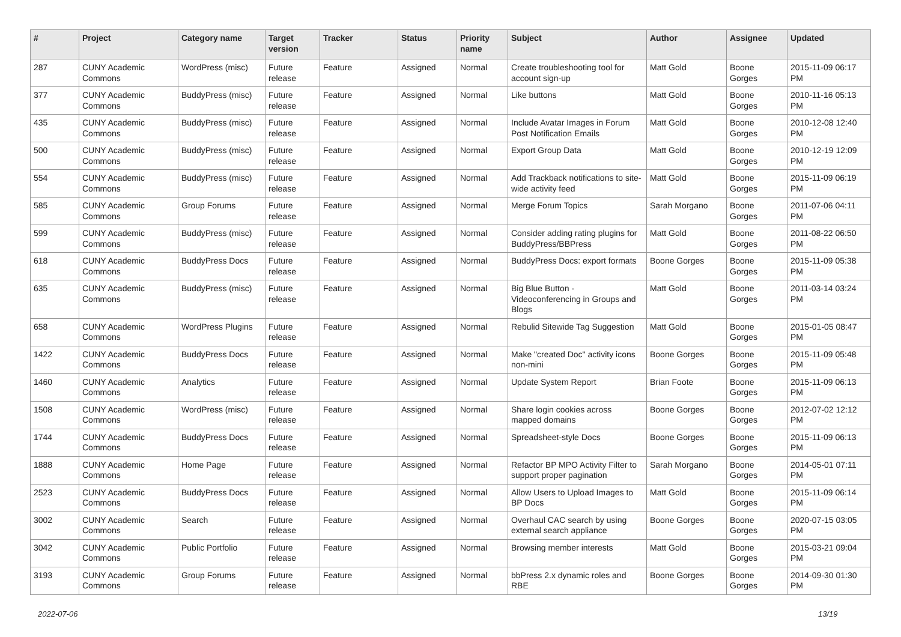| # | Project | Category name | Target version | Tracker | Status | Priority name | Subject | Author | Assignee | Updated |
| --- | --- | --- | --- | --- | --- | --- | --- | --- | --- | --- |
| 287 | CUNY Academic Commons | WordPress (misc) | Future release | Feature | Assigned | Normal | Create troubleshooting tool for account sign-up | Matt Gold | Boone Gorges | 2015-11-09 06:17 PM |
| 377 | CUNY Academic Commons | BuddyPress (misc) | Future release | Feature | Assigned | Normal | Like buttons | Matt Gold | Boone Gorges | 2010-11-16 05:13 PM |
| 435 | CUNY Academic Commons | BuddyPress (misc) | Future release | Feature | Assigned | Normal | Include Avatar Images in Forum Post Notification Emails | Matt Gold | Boone Gorges | 2010-12-08 12:40 PM |
| 500 | CUNY Academic Commons | BuddyPress (misc) | Future release | Feature | Assigned | Normal | Export Group Data | Matt Gold | Boone Gorges | 2010-12-19 12:09 PM |
| 554 | CUNY Academic Commons | BuddyPress (misc) | Future release | Feature | Assigned | Normal | Add Trackback notifications to site-wide activity feed | Matt Gold | Boone Gorges | 2015-11-09 06:19 PM |
| 585 | CUNY Academic Commons | Group Forums | Future release | Feature | Assigned | Normal | Merge Forum Topics | Sarah Morgano | Boone Gorges | 2011-07-06 04:11 PM |
| 599 | CUNY Academic Commons | BuddyPress (misc) | Future release | Feature | Assigned | Normal | Consider adding rating plugins for BuddyPress/BBPress | Matt Gold | Boone Gorges | 2011-08-22 06:50 PM |
| 618 | CUNY Academic Commons | BuddyPress Docs | Future release | Feature | Assigned | Normal | BuddyPress Docs: export formats | Boone Gorges | Boone Gorges | 2015-11-09 05:38 PM |
| 635 | CUNY Academic Commons | BuddyPress (misc) | Future release | Feature | Assigned | Normal | Big Blue Button - Videoconferencing in Groups and Blogs | Matt Gold | Boone Gorges | 2011-03-14 03:24 PM |
| 658 | CUNY Academic Commons | WordPress Plugins | Future release | Feature | Assigned | Normal | Rebulid Sitewide Tag Suggestion | Matt Gold | Boone Gorges | 2015-01-05 08:47 PM |
| 1422 | CUNY Academic Commons | BuddyPress Docs | Future release | Feature | Assigned | Normal | Make "created Doc" activity icons non-mini | Boone Gorges | Boone Gorges | 2015-11-09 05:48 PM |
| 1460 | CUNY Academic Commons | Analytics | Future release | Feature | Assigned | Normal | Update System Report | Brian Foote | Boone Gorges | 2015-11-09 06:13 PM |
| 1508 | CUNY Academic Commons | WordPress (misc) | Future release | Feature | Assigned | Normal | Share login cookies across mapped domains | Boone Gorges | Boone Gorges | 2012-07-02 12:12 PM |
| 1744 | CUNY Academic Commons | BuddyPress Docs | Future release | Feature | Assigned | Normal | Spreadsheet-style Docs | Boone Gorges | Boone Gorges | 2015-11-09 06:13 PM |
| 1888 | CUNY Academic Commons | Home Page | Future release | Feature | Assigned | Normal | Refactor BP MPO Activity Filter to support proper pagination | Sarah Morgano | Boone Gorges | 2014-05-01 07:11 PM |
| 2523 | CUNY Academic Commons | BuddyPress Docs | Future release | Feature | Assigned | Normal | Allow Users to Upload Images to BP Docs | Matt Gold | Boone Gorges | 2015-11-09 06:14 PM |
| 3002 | CUNY Academic Commons | Search | Future release | Feature | Assigned | Normal | Overhaul CAC search by using external search appliance | Boone Gorges | Boone Gorges | 2020-07-15 03:05 PM |
| 3042 | CUNY Academic Commons | Public Portfolio | Future release | Feature | Assigned | Normal | Browsing member interests | Matt Gold | Boone Gorges | 2015-03-21 09:04 PM |
| 3193 | CUNY Academic Commons | Group Forums | Future release | Feature | Assigned | Normal | bbPress 2.x dynamic roles and RBE | Boone Gorges | Boone Gorges | 2014-09-30 01:30 PM |
2022-07-06 13/19